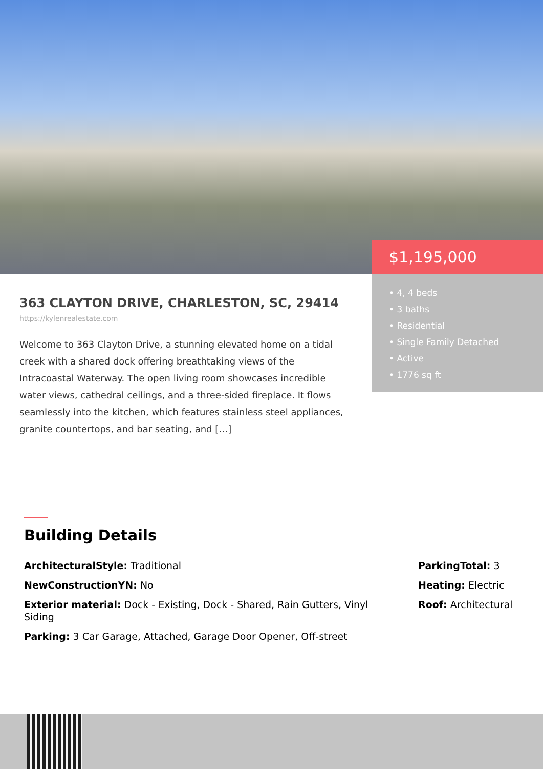$1,195,000
• 4, 4 beds
• 3 baths
• Residential
• Single Family Detached
• Active
• 1776 sq ft
363 CLAYTON DRIVE, CHARLESTON, SC, 29414
https://kylenrealestate.com
Welcome to 363 Clayton Drive, a stunning elevated home on a tidal creek with a shared dock offering breathtaking views of the Intracoastal Waterway. The open living room showcases incredible water views, cathedral ceilings, and a three-sided fireplace. It flows seamlessly into the kitchen, which features stainless steel appliances, granite countertops, and bar seating, and […]
Building Details
ArchitecturalStyle: Traditional
NewConstructionYN: No
Exterior material: Dock - Existing, Dock - Shared, Rain Gutters, Vinyl Siding
Parking: 3 Car Garage, Attached, Garage Door Opener, Off-street
ParkingTotal: 3
Heating: Electric
Roof: Architectural